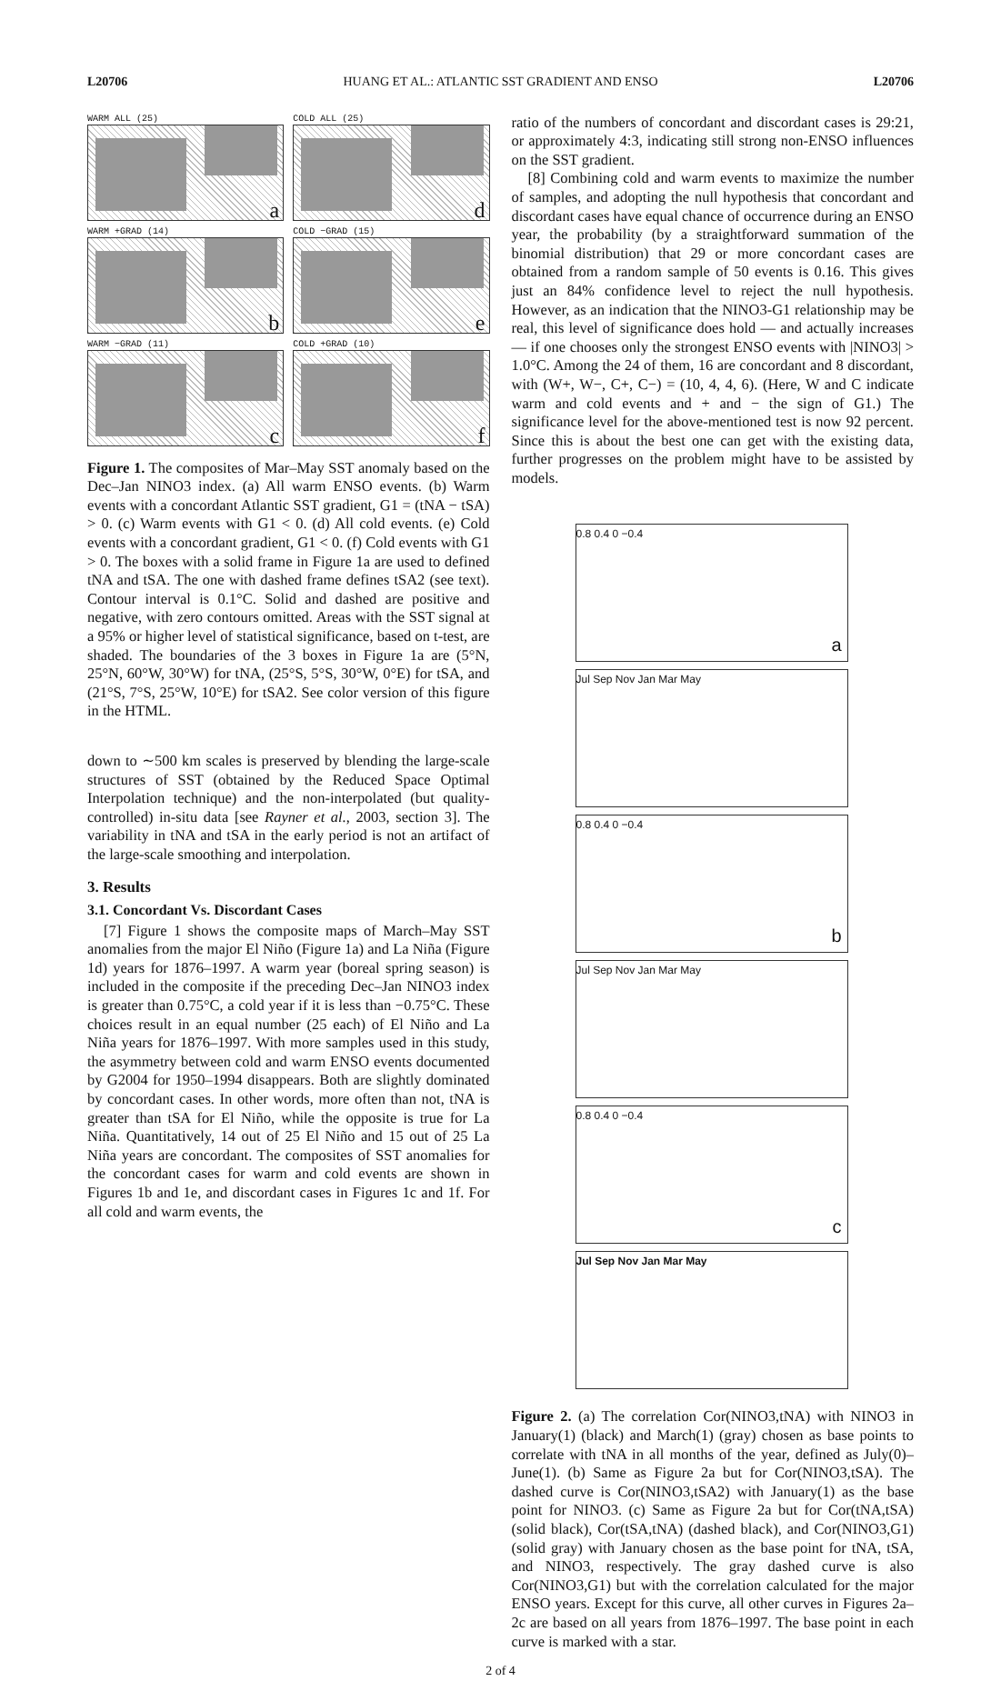L20706 HUANG ET AL.: ATLANTIC SST GRADIENT AND ENSO L20706
WARM ALL (25)
a
COLD ALL (25)
d
WARM +GRAD (14)
b
COLD −GRAD (15)
e
WARM −GRAD (11)
c
COLD +GRAD (10)
f
Figure 1. The composites of Mar–May SST anomaly based on the Dec–Jan NINO3 index. (a) All warm ENSO events. (b) Warm events with a concordant Atlantic SST gradient, G1 = (tNA − tSA) > 0. (c) Warm events with G1 < 0. (d) All cold events. (e) Cold events with a concordant gradient, G1 < 0. (f) Cold events with G1 > 0. The boxes with a solid frame in Figure 1a are used to defined tNA and tSA. The one with dashed frame defines tSA2 (see text). Contour interval is 0.1°C. Solid and dashed are positive and negative, with zero contours omitted. Areas with the SST signal at a 95% or higher level of statistical significance, based on t-test, are shaded. The boundaries of the 3 boxes in Figure 1a are (5°N, 25°N, 60°W, 30°W) for tNA, (25°S, 5°S, 30°W, 0°E) for tSA, and (21°S, 7°S, 25°W, 10°E) for tSA2. See color version of this figure in the HTML.
down to ∼500 km scales is preserved by blending the large-scale structures of SST (obtained by the Reduced Space Optimal Interpolation technique) and the non-interpolated (but quality-controlled) in-situ data [see Rayner et al., 2003, section 3]. The variability in tNA and tSA in the early period is not an artifact of the large-scale smoothing and interpolation.
3. Results
3.1. Concordant Vs. Discordant Cases
[7] Figure 1 shows the composite maps of March–May SST anomalies from the major El Niño (Figure 1a) and La Niña (Figure 1d) years for 1876–1997. A warm year (boreal spring season) is included in the composite if the preceding Dec–Jan NINO3 index is greater than 0.75°C, a cold year if it is less than −0.75°C. These choices result in an equal number (25 each) of El Niño and La Niña years for 1876–1997. With more samples used in this study, the asymmetry between cold and warm ENSO events documented by G2004 for 1950–1994 disappears. Both are slightly dominated by concordant cases. In other words, more often than not, tNA is greater than tSA for El Niño, while the opposite is true for La Niña. Quantitatively, 14 out of 25 El Niño and 15 out of 25 La Niña years are concordant. The composites of SST anomalies for the concordant cases for warm and cold events are shown in Figures 1b and 1e, and discordant cases in Figures 1c and 1f. For all cold and warm events, the
ratio of the numbers of concordant and discordant cases is 29:21, or approximately 4:3, indicating still strong non-ENSO influences on the SST gradient.
[8] Combining cold and warm events to maximize the number of samples, and adopting the null hypothesis that concordant and discordant cases have equal chance of occurrence during an ENSO year, the probability (by a straightforward summation of the binomial distribution) that 29 or more concordant cases are obtained from a random sample of 50 events is 0.16. This gives just an 84% confidence level to reject the null hypothesis. However, as an indication that the NINO3-G1 relationship may be real, this level of significance does hold — and actually increases — if one chooses only the strongest ENSO events with |NINO3| > 1.0°C. Among the 24 of them, 16 are concordant and 8 discordant, with (W+, W−, C+, C−) = (10, 4, 4, 6). (Here, W and C indicate warm and cold events and + and − the sign of G1.) The significance level for the above-mentioned test is now 92 percent. Since this is about the best one can get with the existing data, further progresses on the problem might have to be assisted by models.
a
0.8 0.4 0 −0.4
Jul Sep Nov Jan Mar May
b
0.8 0.4 0 −0.4
Jul Sep Nov Jan Mar May
c
0.8 0.4 0 −0.4
Jul Sep Nov Jan Mar May
Figure 2. (a) The correlation Cor(NINO3,tNA) with NINO3 in January(1) (black) and March(1) (gray) chosen as base points to correlate with tNA in all months of the year, defined as July(0)–June(1). (b) Same as Figure 2a but for Cor(NINO3,tSA). The dashed curve is Cor(NINO3,tSA2) with January(1) as the base point for NINO3. (c) Same as Figure 2a but for Cor(tNA,tSA) (solid black), Cor(tSA,tNA) (dashed black), and Cor(NINO3,G1) (solid gray) with January chosen as the base point for tNA, tSA, and NINO3, respectively. The gray dashed curve is also Cor(NINO3,G1) but with the correlation calculated for the major ENSO years. Except for this curve, all other curves in Figures 2a–2c are based on all years from 1876–1997. The base point in each curve is marked with a star.
2 of 4